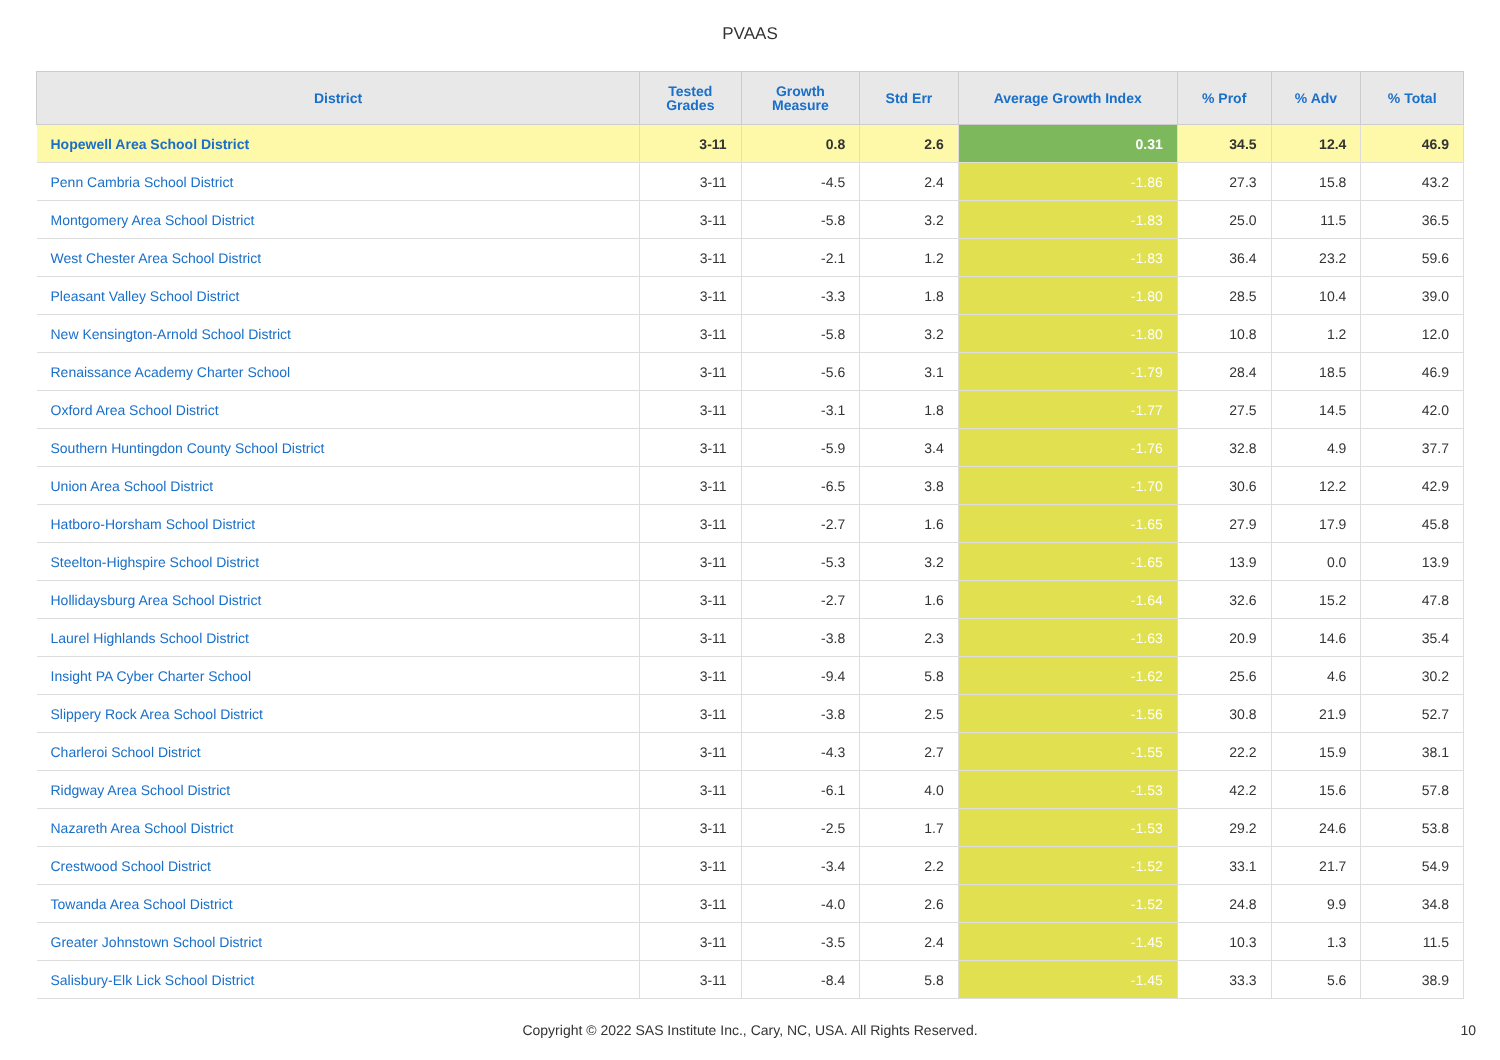PVAAS
| District | Tested Grades | Growth Measure | Std Err | Average Growth Index | % Prof | % Adv | % Total |
| --- | --- | --- | --- | --- | --- | --- | --- |
| Hopewell Area School District | 3-11 | 0.8 | 2.6 | 0.31 | 34.5 | 12.4 | 46.9 |
| Penn Cambria School District | 3-11 | -4.5 | 2.4 | -1.86 | 27.3 | 15.8 | 43.2 |
| Montgomery Area School District | 3-11 | -5.8 | 3.2 | -1.83 | 25.0 | 11.5 | 36.5 |
| West Chester Area School District | 3-11 | -2.1 | 1.2 | -1.83 | 36.4 | 23.2 | 59.6 |
| Pleasant Valley School District | 3-11 | -3.3 | 1.8 | -1.80 | 28.5 | 10.4 | 39.0 |
| New Kensington-Arnold School District | 3-11 | -5.8 | 3.2 | -1.80 | 10.8 | 1.2 | 12.0 |
| Renaissance Academy Charter School | 3-11 | -5.6 | 3.1 | -1.79 | 28.4 | 18.5 | 46.9 |
| Oxford Area School District | 3-11 | -3.1 | 1.8 | -1.77 | 27.5 | 14.5 | 42.0 |
| Southern Huntingdon County School District | 3-11 | -5.9 | 3.4 | -1.76 | 32.8 | 4.9 | 37.7 |
| Union Area School District | 3-11 | -6.5 | 3.8 | -1.70 | 30.6 | 12.2 | 42.9 |
| Hatboro-Horsham School District | 3-11 | -2.7 | 1.6 | -1.65 | 27.9 | 17.9 | 45.8 |
| Steelton-Highspire School District | 3-11 | -5.3 | 3.2 | -1.65 | 13.9 | 0.0 | 13.9 |
| Hollidaysburg Area School District | 3-11 | -2.7 | 1.6 | -1.64 | 32.6 | 15.2 | 47.8 |
| Laurel Highlands School District | 3-11 | -3.8 | 2.3 | -1.63 | 20.9 | 14.6 | 35.4 |
| Insight PA Cyber Charter School | 3-11 | -9.4 | 5.8 | -1.62 | 25.6 | 4.6 | 30.2 |
| Slippery Rock Area School District | 3-11 | -3.8 | 2.5 | -1.56 | 30.8 | 21.9 | 52.7 |
| Charleroi School District | 3-11 | -4.3 | 2.7 | -1.55 | 22.2 | 15.9 | 38.1 |
| Ridgway Area School District | 3-11 | -6.1 | 4.0 | -1.53 | 42.2 | 15.6 | 57.8 |
| Nazareth Area School District | 3-11 | -2.5 | 1.7 | -1.53 | 29.2 | 24.6 | 53.8 |
| Crestwood School District | 3-11 | -3.4 | 2.2 | -1.52 | 33.1 | 21.7 | 54.9 |
| Towanda Area School District | 3-11 | -4.0 | 2.6 | -1.52 | 24.8 | 9.9 | 34.8 |
| Greater Johnstown School District | 3-11 | -3.5 | 2.4 | -1.45 | 10.3 | 1.3 | 11.5 |
| Salisbury-Elk Lick School District | 3-11 | -8.4 | 5.8 | -1.45 | 33.3 | 5.6 | 38.9 |
Copyright © 2022 SAS Institute Inc., Cary, NC, USA. All Rights Reserved. 10